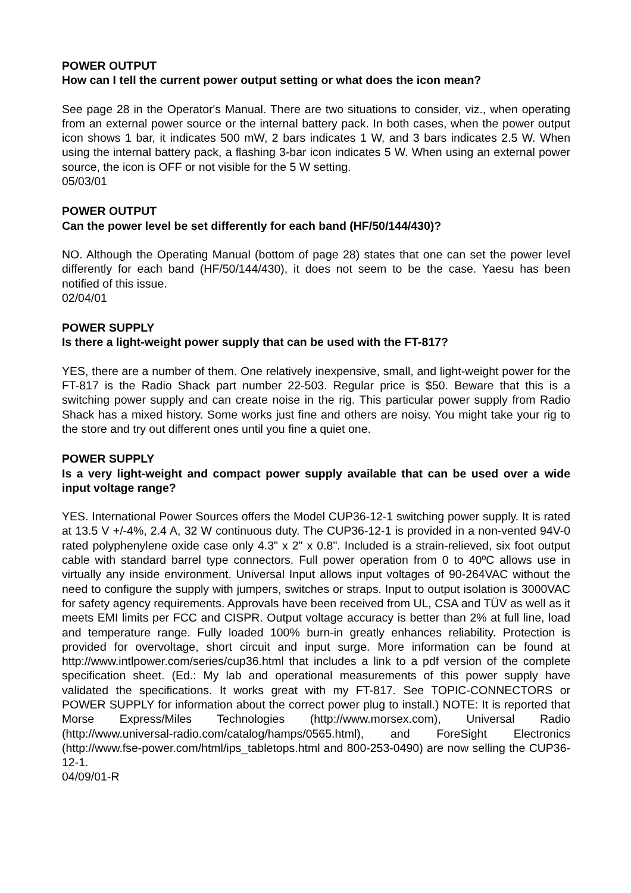POWER OUTPUT
How can I tell the current power output setting or what does the icon mean?
See page 28 in the Operator's Manual. There are two situations to consider, viz., when operating from an external power source or the internal battery pack. In both cases, when the power output icon shows 1 bar, it indicates 500 mW, 2 bars indicates 1 W, and 3 bars indicates 2.5 W. When using the internal battery pack, a flashing 3-bar icon indicates 5 W. When using an external power source, the icon is OFF or not visible for the 5 W setting.
05/03/01
POWER OUTPUT
Can the power level be set differently for each band (HF/50/144/430)?
NO. Although the Operating Manual (bottom of page 28) states that one can set the power level differently for each band (HF/50/144/430), it does not seem to be the case. Yaesu has been notified of this issue.
02/04/01
POWER SUPPLY
Is there a light-weight power supply that can be used with the FT-817?
YES, there are a number of them. One relatively inexpensive, small, and light-weight power for the FT-817 is the Radio Shack part number 22-503. Regular price is $50. Beware that this is a switching power supply and can create noise in the rig. This particular power supply from Radio Shack has a mixed history. Some works just fine and others are noisy. You might take your rig to the store and try out different ones until you fine a quiet one.
POWER SUPPLY
Is a very light-weight and compact power supply available that can be used over a wide input voltage range?
YES. International Power Sources offers the Model CUP36-12-1 switching power supply. It is rated at 13.5 V +/-4%, 2.4 A, 32 W continuous duty. The CUP36-12-1 is provided in a non-vented 94V-0 rated polyphenylene oxide case only 4.3" x 2" x 0.8". Included is a strain-relieved, six foot output cable with standard barrel type connectors. Full power operation from 0 to 40ºC allows use in virtually any inside environment. Universal Input allows input voltages of 90-264VAC without the need to configure the supply with jumpers, switches or straps. Input to output isolation is 3000VAC for safety agency requirements. Approvals have been received from UL, CSA and TÜV as well as it meets EMI limits per FCC and CISPR. Output voltage accuracy is better than 2% at full line, load and temperature range. Fully loaded 100% burn-in greatly enhances reliability. Protection is provided for overvoltage, short circuit and input surge. More information can be found at http://www.intlpower.com/series/cup36.html that includes a link to a pdf version of the complete specification sheet. (Ed.: My lab and operational measurements of this power supply have validated the specifications. It works great with my FT-817. See TOPIC-CONNECTORS or POWER SUPPLY for information about the correct power plug to install.) NOTE: It is reported that Morse Express/Miles Technologies (http://www.morsex.com), Universal Radio (http://www.universal-radio.com/catalog/hamps/0565.html), and ForeSight Electronics (http://www.fse-power.com/html/ips_tabletops.html and 800-253-0490) are now selling the CUP36-12-1.
04/09/01-R